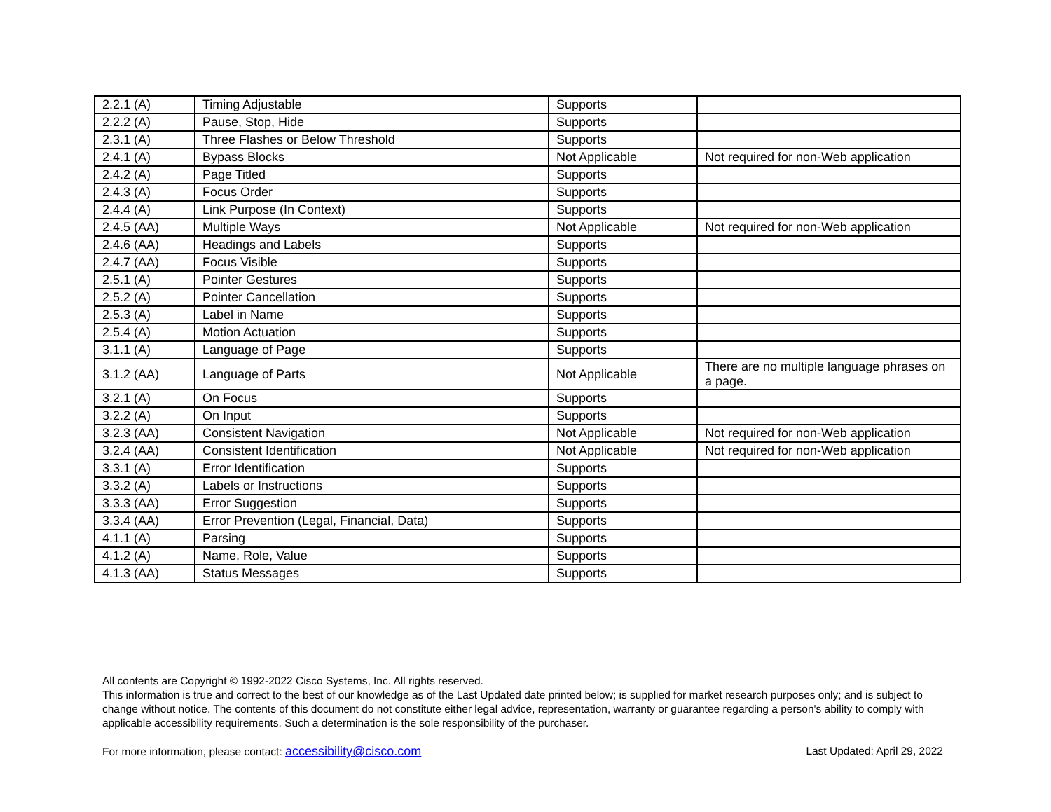| 2.2.1 (A) | Timing Adjustable | Supports | |
| 2.2.2 (A) | Pause, Stop, Hide | Supports | |
| 2.3.1 (A) | Three Flashes or Below Threshold | Supports | |
| 2.4.1 (A) | Bypass Blocks | Not Applicable | Not required for non-Web application |
| 2.4.2 (A) | Page Titled | Supports | |
| 2.4.3 (A) | Focus Order | Supports | |
| 2.4.4 (A) | Link Purpose (In Context) | Supports | |
| 2.4.5 (AA) | Multiple Ways | Not Applicable | Not required for non-Web application |
| 2.4.6 (AA) | Headings and Labels | Supports | |
| 2.4.7 (AA) | Focus Visible | Supports | |
| 2.5.1 (A) | Pointer Gestures | Supports | |
| 2.5.2 (A) | Pointer Cancellation | Supports | |
| 2.5.3 (A) | Label in Name | Supports | |
| 2.5.4 (A) | Motion Actuation | Supports | |
| 3.1.1 (A) | Language of Page | Supports | |
| 3.1.2 (AA) | Language of Parts | Not Applicable | There are no multiple language phrases on a page. |
| 3.2.1 (A) | On Focus | Supports | |
| 3.2.2 (A) | On Input | Supports | |
| 3.2.3 (AA) | Consistent Navigation | Not Applicable | Not required for non-Web application |
| 3.2.4 (AA) | Consistent Identification | Not Applicable | Not required for non-Web application |
| 3.3.1 (A) | Error Identification | Supports | |
| 3.3.2 (A) | Labels or Instructions | Supports | |
| 3.3.3 (AA) | Error Suggestion | Supports | |
| 3.3.4 (AA) | Error Prevention (Legal, Financial, Data) | Supports | |
| 4.1.1 (A) | Parsing | Supports | |
| 4.1.2 (A) | Name, Role, Value | Supports | |
| 4.1.3 (AA) | Status Messages | Supports | |
All contents are Copyright © 1992-2022 Cisco Systems, Inc. All rights reserved.
This information is true and correct to the best of our knowledge as of the Last Updated date printed below; is supplied for market research purposes only; and is subject to change without notice. The contents of this document do not constitute either legal advice, representation, warranty or guarantee regarding a person's ability to comply with applicable accessibility requirements. Such a determination is the sole responsibility of the purchaser.
For more information, please contact: accessibility@cisco.com Last Updated: April 29, 2022